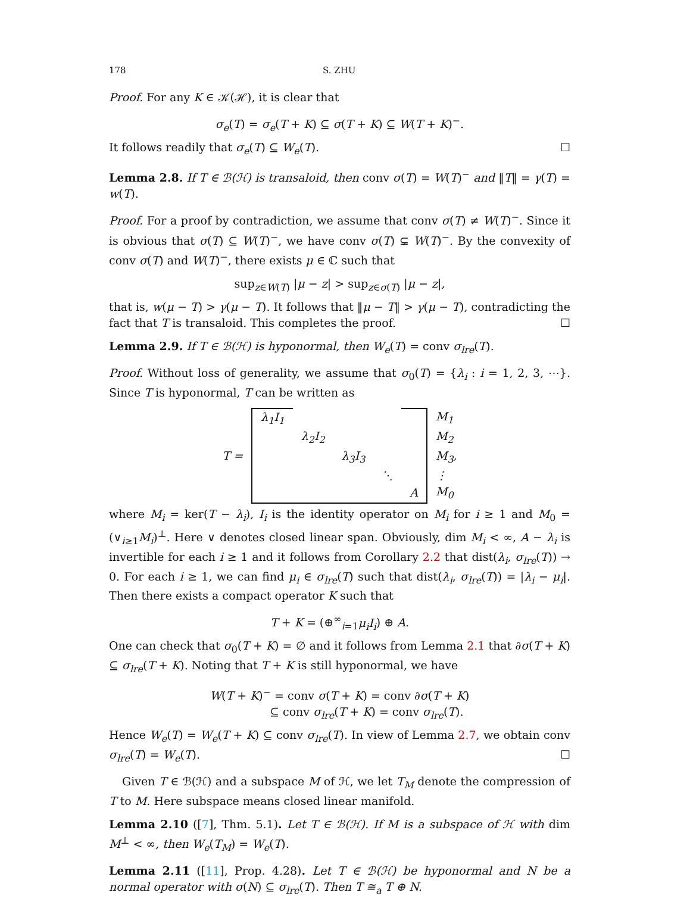178 S. ZHU
Proof. For any K ∈ 𝒦(ℋ), it is clear that
σ<sub>e</sub>(T) = σ<sub>e</sub>(T + K) ⊆ σ(T + K) ⊆ W(T + K)<sup>−</sup>.
It follows readily that σ<sub>e</sub>(T) ⊆ W<sub>e</sub>(T). ☐
Lemma 2.8. If T ∈ ℬ(ℋ) is transaloid, then conv σ(T) = W(T)<sup>−</sup> and ‖T‖ = γ(T) = w(T).
Proof. For a proof by contradiction, we assume that conv σ(T) ≠ W(T)<sup>−</sup>. Since it is obvious that σ(T) ⊆ W(T)<sup>−</sup>, we have conv σ(T) ⊊ W(T)<sup>−</sup>. By the convexity of conv σ(T) and W(T)<sup>−</sup>, there exists μ ∈ ℂ such that
sup<sub>z∈W(T)</sub> |μ − z| > sup<sub>z∈σ(T)</sub> |μ − z|,
that is, w(μ − T) > γ(μ − T). It follows that ‖μ − T‖ > γ(μ − T), contradicting the fact that T is transaloid. This completes the proof. ☐
Lemma 2.9. If T ∈ ℬ(ℋ) is hyponormal, then W<sub>e</sub>(T) = conv σ<sub>lre</sub>(T).
Proof. Without loss of generality, we assume that σ<sub>0</sub>(T) = {λ<sub>i</sub> : i = 1, 2, 3, ⋯}. Since T is hyponormal, T can be written as
| T = | λ<sub>1</sub>I<sub>1</sub> | | | | | M<sub>1</sub> |
| | | λ<sub>2</sub>I<sub>2</sub> | | | | M<sub>2</sub> |
| | | | λ<sub>3</sub>I<sub>3</sub> | | | M<sub>3</sub>, |
| | | | | ⋱ | | ⋮ |
| | | | | | A | M<sub>0</sub> |
where M<sub>i</sub> = ker(T − λ<sub>i</sub>), I<sub>i</sub> is the identity operator on M<sub>i</sub> for i ≥ 1 and M<sub>0</sub> = (∨<sub>i≥1</sub>M<sub>i</sub>)<sup>⊥</sup>. Here ∨ denotes closed linear span. Obviously, dim M<sub>i</sub> < ∞, A − λ<sub>i</sub> is invertible for each i ≥ 1 and it follows from Corollary 2.2 that dist(λ<sub>i</sub>, σ<sub>lre</sub>(T)) → 0. For each i ≥ 1, we can find μ<sub>i</sub> ∈ σ<sub>lre</sub>(T) such that dist(λ<sub>i</sub>, σ<sub>lre</sub>(T)) = |λ<sub>i</sub> − μ<sub>i</sub>|. Then there exists a compact operator K such that
T + K = (⊕<sup>∞</sup><sub>i=1</sub>μ<sub>i</sub>I<sub>i</sub>) ⊕ A.
One can check that σ<sub>0</sub>(T + K) = ∅ and it follows from Lemma 2.1 that ∂σ(T + K) ⊆ σ<sub>lre</sub>(T + K). Noting that T + K is still hyponormal, we have
W(T + K)<sup>−</sup> = conv σ(T + K) = conv ∂σ(T + K)
⊆ conv σ<sub>lre</sub>(T + K) = conv σ<sub>lre</sub>(T).
Hence W<sub>e</sub>(T) = W<sub>e</sub>(T + K) ⊆ conv σ<sub>lre</sub>(T). In view of Lemma 2.7, we obtain conv σ<sub>lre</sub>(T) = W<sub>e</sub>(T). ☐
Given T ∈ ℬ(ℋ) and a subspace M of ℋ, we let T<sub>M</sub> denote the compression of T to M. Here subspace means closed linear manifold.
Lemma 2.10 ([7], Thm. 5.1). Let T ∈ ℬ(ℋ). If M is a subspace of ℋ with dim M<sup>⊥</sup> < ∞, then W<sub>e</sub>(T<sub>M</sub>) = W<sub>e</sub>(T).
Lemma 2.11 ([11], Prop. 4.28). Let T ∈ ℬ(ℋ) be hyponormal and N be a normal operator with σ(N) ⊆ σ<sub>lre</sub>(T). Then T ≅<sub>a</sub> T ⊕ N.